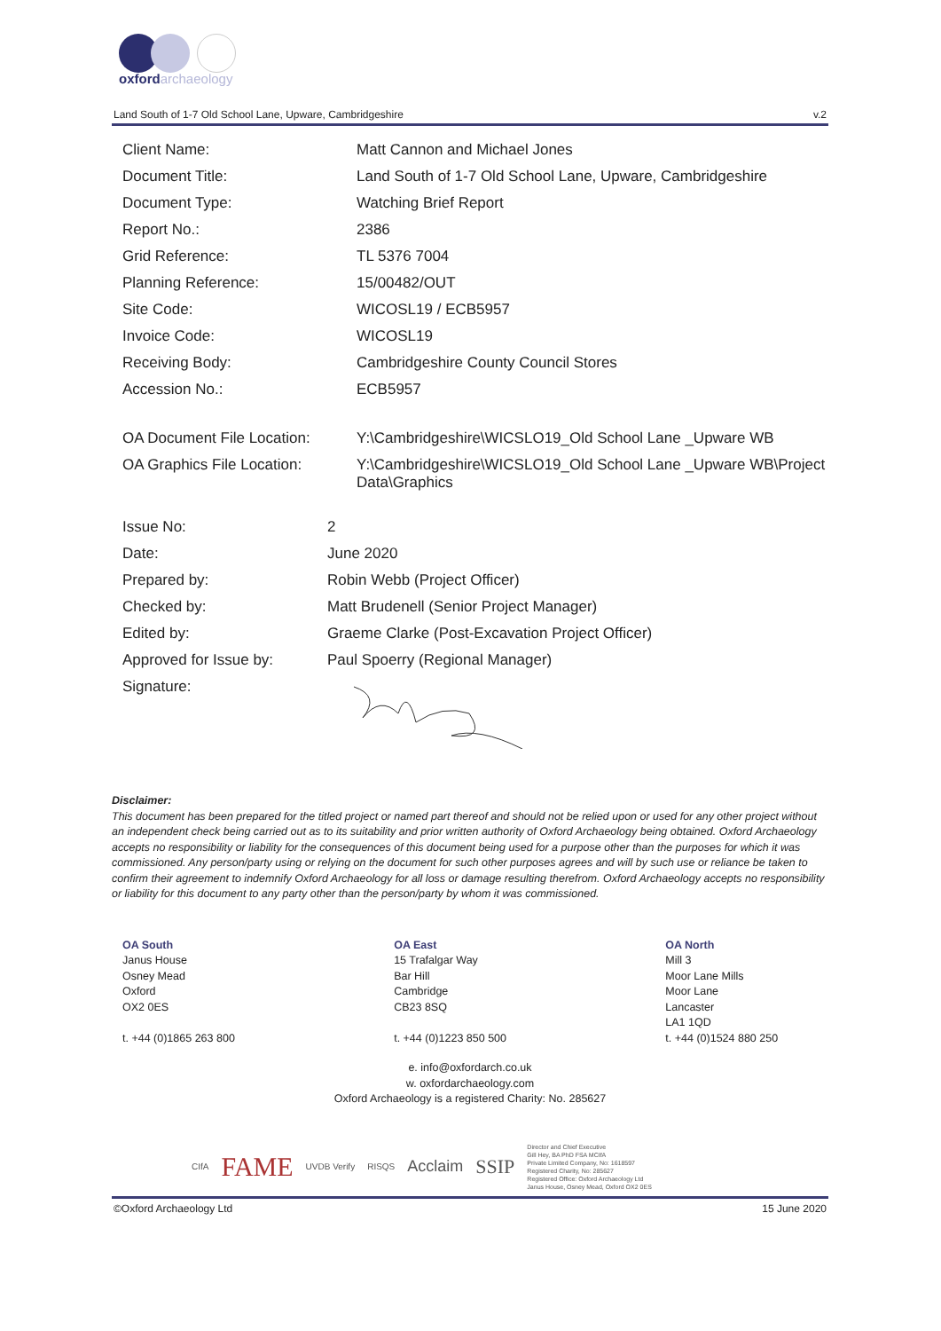oxfordarchaeology
Land South of 1-7 Old School Lane, Upware, Cambridgeshire v.2
| Client Name: | Matt Cannon and Michael Jones |
| Document Title: | Land South of 1-7 Old School Lane, Upware, Cambridgeshire |
| Document Type: | Watching Brief Report |
| Report No.: | 2386 |
| Grid Reference: | TL 5376 7004 |
| Planning Reference: | 15/00482/OUT |
| Site Code: | WICOSL19 / ECB5957 |
| Invoice Code: | WICOSL19 |
| Receiving Body: | Cambridgeshire County Council Stores |
| Accession No.: | ECB5957 |
| OA Document File Location: | Y:\Cambridgeshire\WICSLO19_Old School Lane _Upware WB |
| OA Graphics File Location: | Y:\Cambridgeshire\WICSLO19_Old School Lane _Upware WB\Project Data\Graphics |
| Issue No: | 2 |
| Date: | June 2020 |
| Prepared by: | Robin Webb (Project Officer) |
| Checked by: | Matt Brudenell (Senior Project Manager) |
| Edited by: | Graeme Clarke (Post-Excavation Project Officer) |
| Approved for Issue by: | Paul Spoerry (Regional Manager) |
| Signature: | |
Disclaimer:
This document has been prepared for the titled project or named part thereof and should not be relied upon or used for any other project without an independent check being carried out as to its suitability and prior written authority of Oxford Archaeology being obtained. Oxford Archaeology accepts no responsibility or liability for the consequences of this document being used for a purpose other than the purposes for which it was commissioned. Any person/party using or relying on the document for such other purposes agrees and will by such use or reliance be taken to confirm their agreement to indemnify Oxford Archaeology for all loss or damage resulting therefrom. Oxford Archaeology accepts no responsibility or liability for this document to any party other than the person/party by whom it was commissioned.
OA South
Janus House
Osney Mead
Oxford
OX2 0ES
t. +44 (0)1865 263 800
OA East
15 Trafalgar Way
Bar Hill
Cambridge
CB23 8SQ
t. +44 (0)1223 850 500
OA North
Mill 3
Moor Lane Mills
Moor Lane
Lancaster
LA1 1QD
t. +44 (0)1524 880 250
e. info@oxfordarch.co.uk
w. oxfordarchaeology.com
Oxford Archaeology is a registered Charity: No. 285627
CIfA FAME UVDB Verify RISQS Acclaim SSIP Director and Chief Executive
Gill Hey, BA PhD FSA MCIfA
Private Limited Company, No: 1618597
Registered Charity, No: 285627
Registered Office: Oxford Archaeology Ltd
Janus House, Osney Mead, Oxford OX2 0ES
©Oxford Archaeology Ltd 15 June 2020